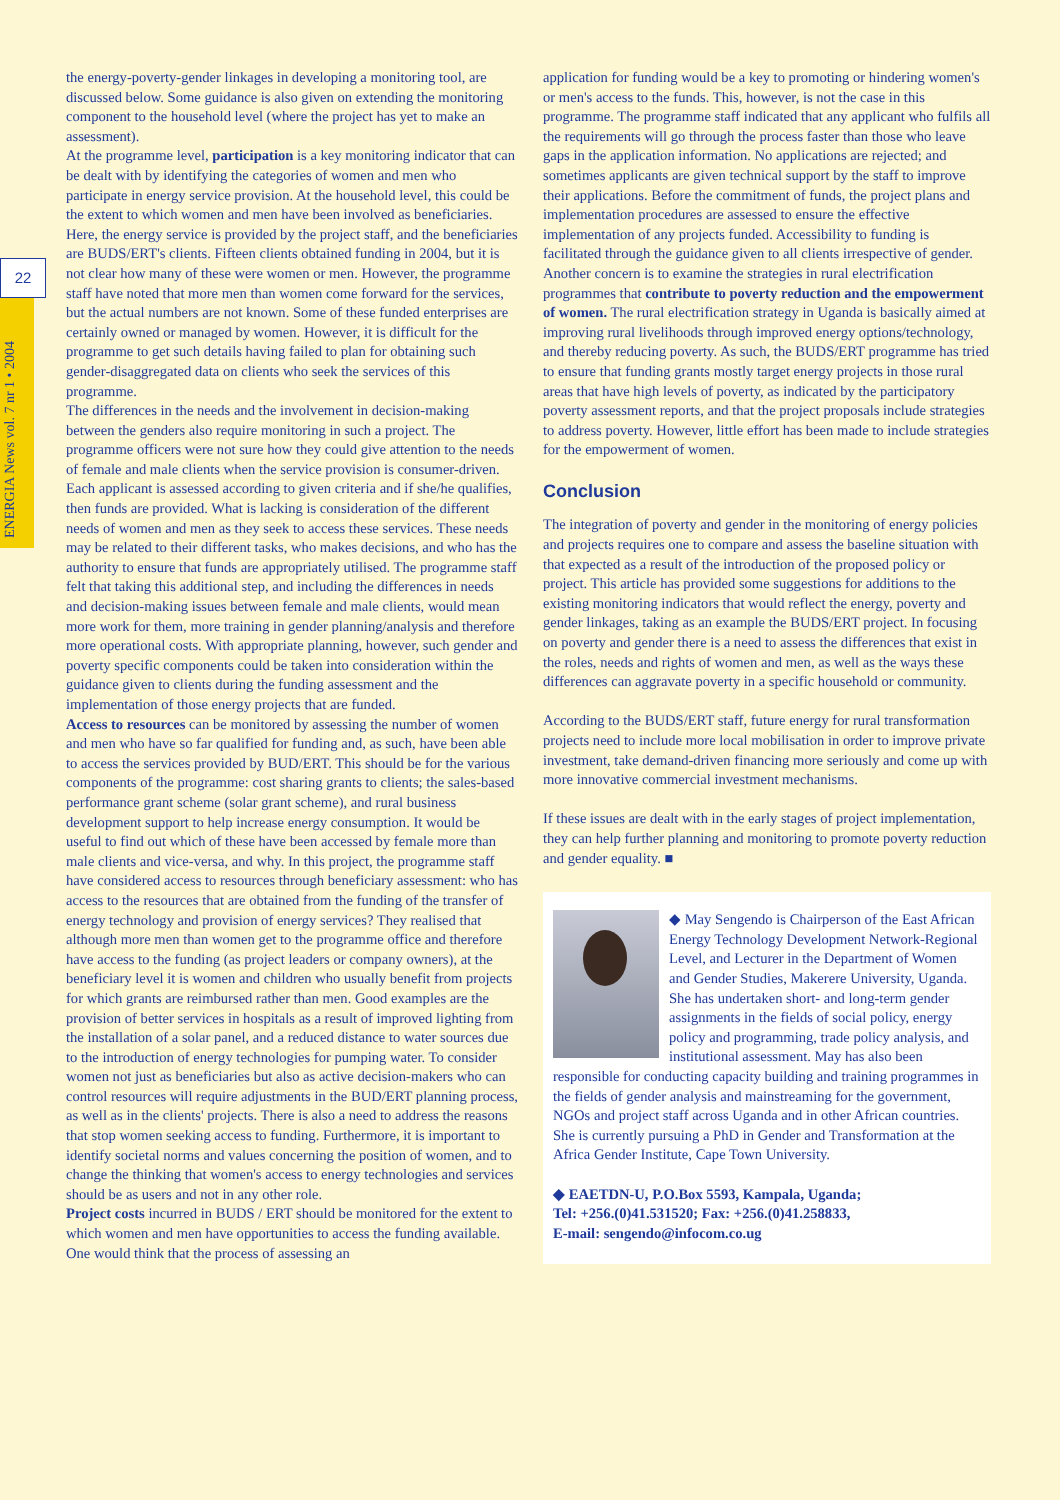22
ENERGIA News vol. 7 nr 1 • 2004
the energy-poverty-gender linkages in developing a monitoring tool, are discussed below. Some guidance is also given on extending the monitoring component to the household level (where the project has yet to make an assessment).
At the programme level, participation is a key monitoring indicator that can be dealt with by identifying the categories of women and men who participate in energy service provision. At the household level, this could be the extent to which women and men have been involved as beneficiaries. Here, the energy service is provided by the project staff, and the beneficiaries are BUDS/ERT's clients. Fifteen clients obtained funding in 2004, but it is not clear how many of these were women or men. However, the programme staff have noted that more men than women come forward for the services, but the actual numbers are not known. Some of these funded enterprises are certainly owned or managed by women. However, it is difficult for the programme to get such details having failed to plan for obtaining such gender-disaggregated data on clients who seek the services of this programme.
The differences in the needs and the involvement in decision-making between the genders also require monitoring in such a project. The programme officers were not sure how they could give attention to the needs of female and male clients when the service provision is consumer-driven. Each applicant is assessed according to given criteria and if she/he qualifies, then funds are provided. What is lacking is consideration of the different needs of women and men as they seek to access these services. These needs may be related to their different tasks, who makes decisions, and who has the authority to ensure that funds are appropriately utilised. The programme staff felt that taking this additional step, and including the differences in needs and decision-making issues between female and male clients, would mean more work for them, more training in gender planning/analysis and therefore more operational costs. With appropriate planning, however, such gender and poverty specific components could be taken into consideration within the guidance given to clients during the funding assessment and the implementation of those energy projects that are funded.
Access to resources can be monitored by assessing the number of women and men who have so far qualified for funding and, as such, have been able to access the services provided by BUD/ERT. This should be for the various components of the programme: cost sharing grants to clients; the sales-based performance grant scheme (solar grant scheme), and rural business development support to help increase energy consumption. It would be useful to find out which of these have been accessed by female more than male clients and vice-versa, and why. In this project, the programme staff have considered access to resources through beneficiary assessment: who has access to the resources that are obtained from the funding of the transfer of energy technology and provision of energy services? They realised that although more men than women get to the programme office and therefore have access to the funding (as project leaders or company owners), at the beneficiary level it is women and children who usually benefit from projects for which grants are reimbursed rather than men. Good examples are the provision of better services in hospitals as a result of improved lighting from the installation of a solar panel, and a reduced distance to water sources due to the introduction of energy technologies for pumping water. To consider women not just as beneficiaries but also as active decision-makers who can control resources will require adjustments in the BUD/ERT planning process, as well as in the clients' projects. There is also a need to address the reasons that stop women seeking access to funding. Furthermore, it is important to identify societal norms and values concerning the position of women, and to change the thinking that women's access to energy technologies and services should be as users and not in any other role.
Project costs incurred in BUDS / ERT should be monitored for the extent to which women and men have opportunities to access the funding available. One would think that the process of assessing an
application for funding would be a key to promoting or hindering women's or men's access to the funds. This, however, is not the case in this programme. The programme staff indicated that any applicant who fulfils all the requirements will go through the process faster than those who leave gaps in the application information. No applications are rejected; and sometimes applicants are given technical support by the staff to improve their applications. Before the commitment of funds, the project plans and implementation procedures are assessed to ensure the effective implementation of any projects funded. Accessibility to funding is facilitated through the guidance given to all clients irrespective of gender.
Another concern is to examine the strategies in rural electrification programmes that contribute to poverty reduction and the empowerment of women. The rural electrification strategy in Uganda is basically aimed at improving rural livelihoods through improved energy options/technology, and thereby reducing poverty. As such, the BUDS/ERT programme has tried to ensure that funding grants mostly target energy projects in those rural areas that have high levels of poverty, as indicated by the participatory poverty assessment reports, and that the project proposals include strategies to address poverty. However, little effort has been made to include strategies for the empowerment of women.
Conclusion
The integration of poverty and gender in the monitoring of energy policies and projects requires one to compare and assess the baseline situation with that expected as a result of the introduction of the proposed policy or project. This article has provided some suggestions for additions to the existing monitoring indicators that would reflect the energy, poverty and gender linkages, taking as an example the BUDS/ERT project. In focusing on poverty and gender there is a need to assess the differences that exist in the roles, needs and rights of women and men, as well as the ways these differences can aggravate poverty in a specific household or community.
According to the BUDS/ERT staff, future energy for rural transformation projects need to include more local mobilisation in order to improve private investment, take demand-driven financing more seriously and come up with more innovative commercial investment mechanisms.
If these issues are dealt with in the early stages of project implementation, they can help further planning and monitoring to promote poverty reduction and gender equality. ■
◆ May Sengendo is Chairperson of the East African Energy Technology Development Network-Regional Level, and Lecturer in the Department of Women and Gender Studies, Makerere University, Uganda. She has undertaken short- and long-term gender assignments in the fields of social policy, energy policy and programming, trade policy analysis, and institutional assessment. May has also been responsible for conducting capacity building and training programmes in the fields of gender analysis and mainstreaming for the government, NGOs and project staff across Uganda and in other African countries. She is currently pursuing a PhD in Gender and Transformation at the Africa Gender Institute, Cape Town University.
◆ EAETDN-U, P.O.Box 5593, Kampala, Uganda;
Tel: +256.(0)41.531520; Fax: +256.(0)41.258833,
E-mail: sengendo@infocom.co.ug